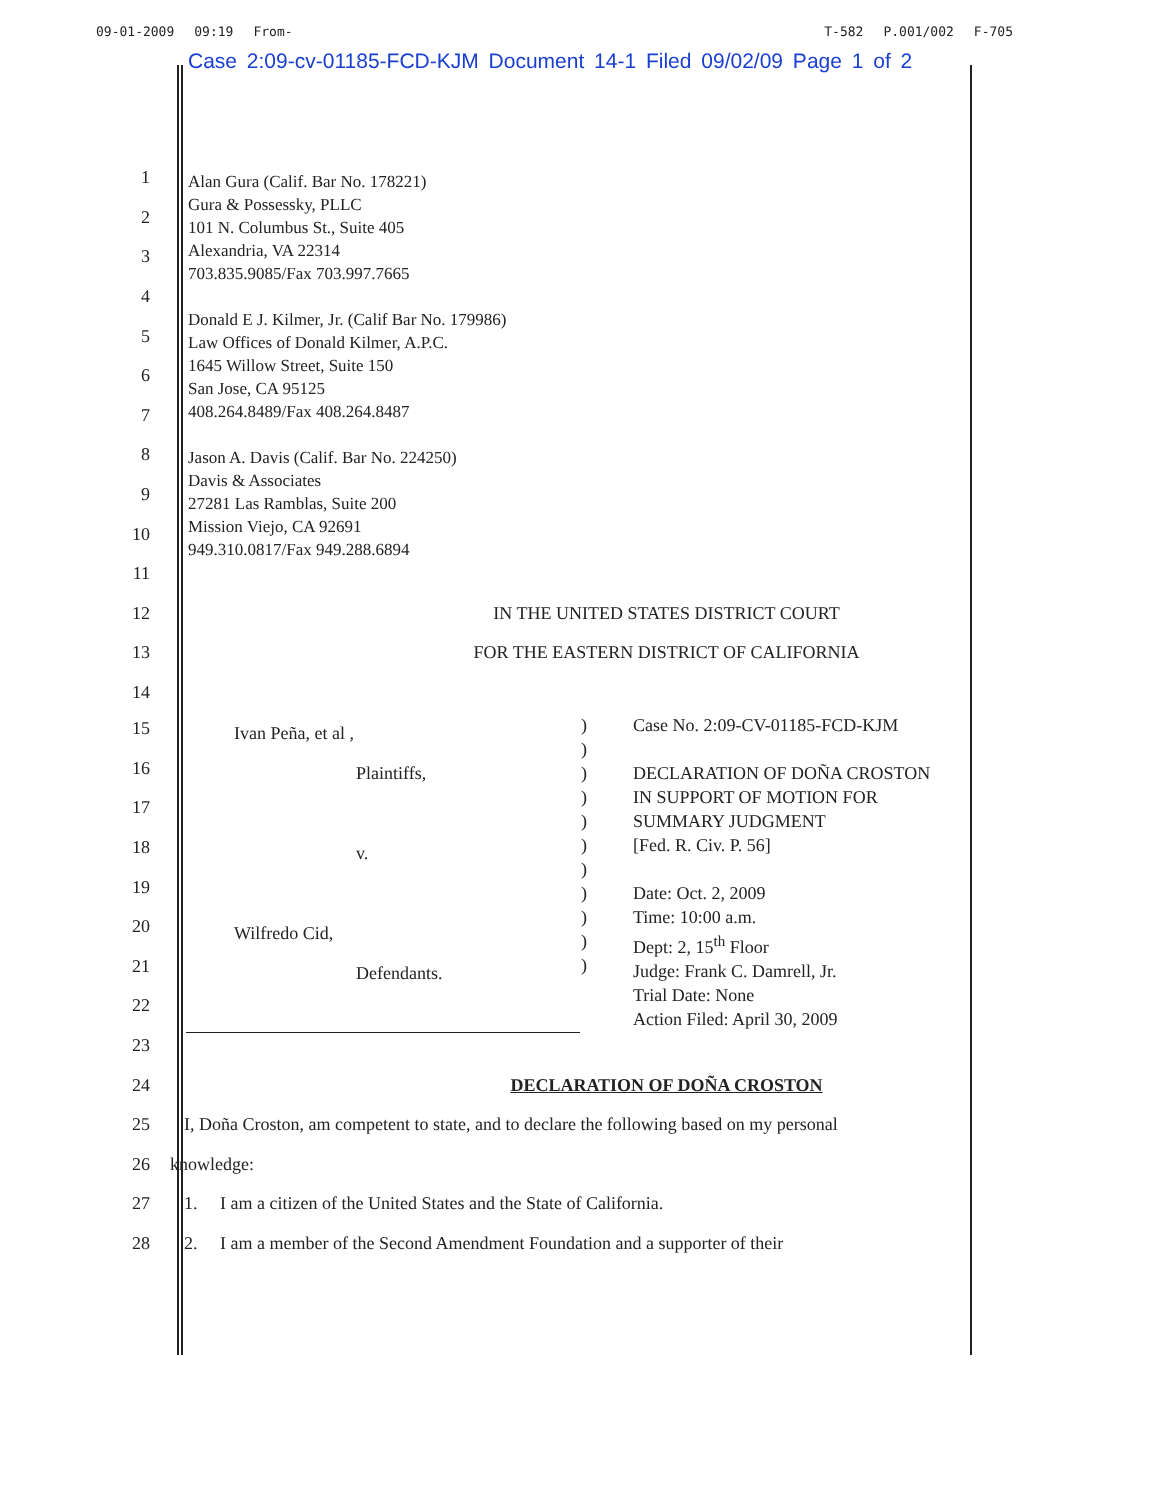09-01-2009 09:19 From- T-582 P.001/002 F-705
Case 2:09-cv-01185-FCD-KJM Document 14-1 Filed 09/02/09 Page 1 of 2
Alan Gura (Calif. Bar No. 178221)
Gura & Possessky, PLLC
101 N. Columbus St., Suite 405
Alexandria, VA 22314
703.835.9085/Fax 703.997.7665
Donald E J. Kilmer, Jr. (Calif Bar No. 179986)
Law Offices of Donald Kilmer, A.P.C.
1645 Willow Street, Suite 150
San Jose, CA 95125
408.264.8489/Fax 408.264.8487
Jason A. Davis (Calif. Bar No. 224250)
Davis & Associates
27281 Las Ramblas, Suite 200
Mission Viejo, CA 92691
949.310.0817/Fax 949.288.6894
1
2
3
4
5
6
7
8
9
10
11
12 IN THE UNITED STATES DISTRICT COURT
13 FOR THE EASTERN DISTRICT OF CALIFORNIA
14
| Ivan Peña, et al , Plaintiffs, v. Wilfredo Cid, Defendants. | ) ) ) ) ) ) ) ) ) ) ) | Case No. 2:09-CV-01185-FCD-KJM DECLARATION OF DOÑA CROSTON IN SUPPORT OF MOTION FOR SUMMARY JUDGMENT [Fed. R. Civ. P. 56] Date: Oct. 2, 2009 Time: 10:00 a.m. Dept: 2, 15<sup>th</sup> Floor Judge: Frank C. Damrell, Jr. Trial Date: None Action Filed: April 30, 2009 |
15
16
17
18
19
20
21
22
23
24 DECLARATION OF DOÑA CROSTON
25 I, Doña Croston, am competent to state, and to declare the following based on my personal
26 knowledge:
27 1. I am a citizen of the United States and the State of California.
28 2. I am a member of the Second Amendment Foundation and a supporter of their